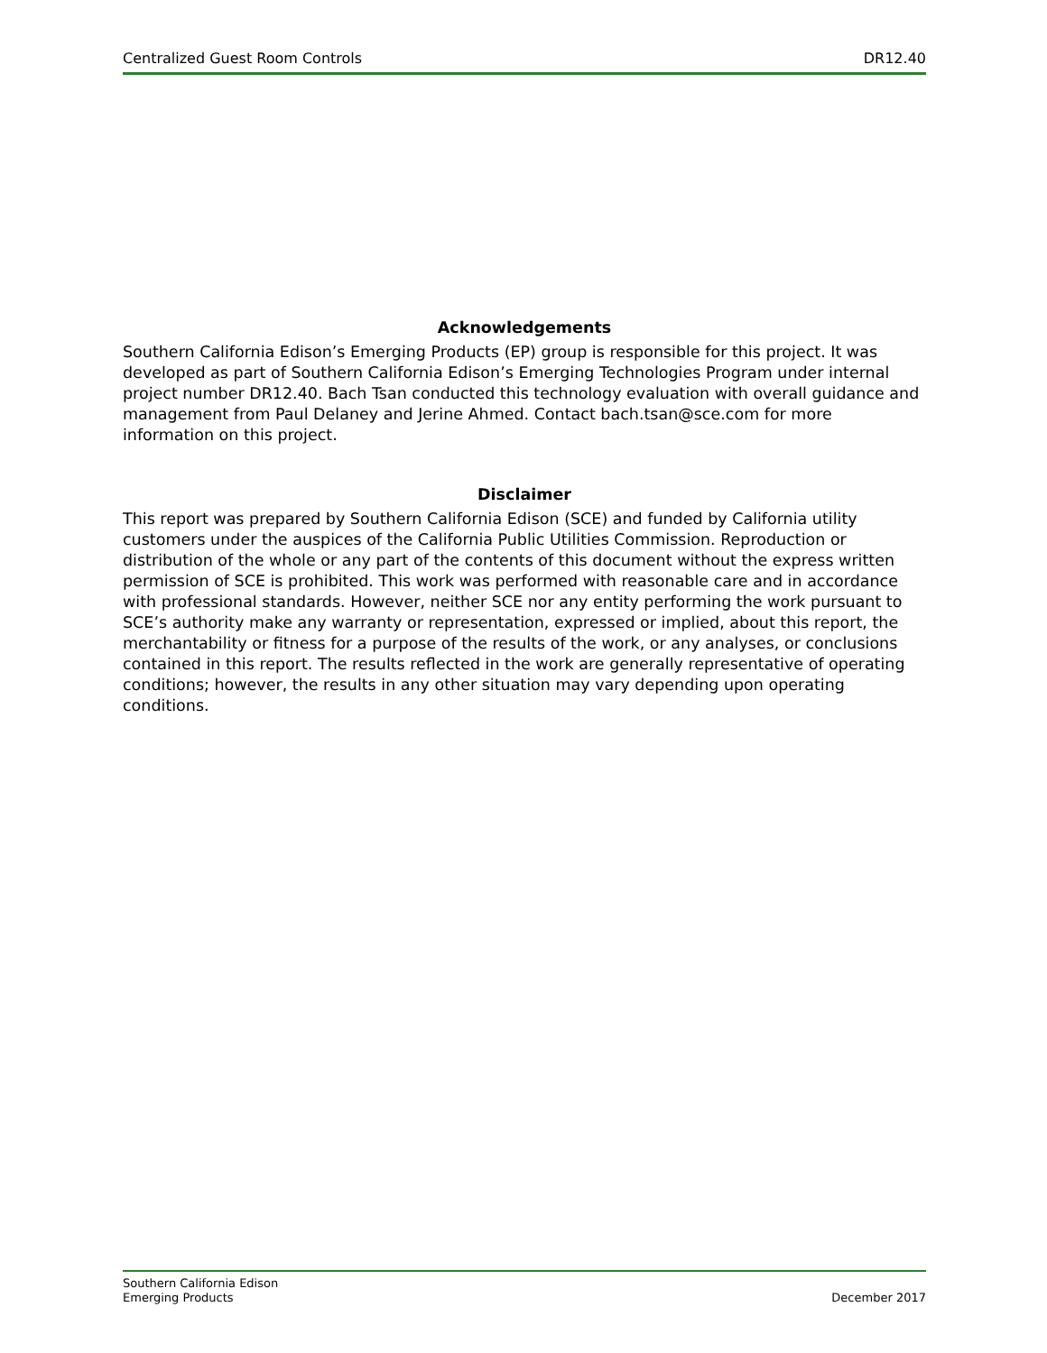Centralized Guest Room Controls DR12.40
Acknowledgements
Southern California Edison’s Emerging Products (EP) group is responsible for this project. It was developed as part of Southern California Edison’s Emerging Technologies Program under internal project number DR12.40. Bach Tsan conducted this technology evaluation with overall guidance and management from Paul Delaney and Jerine Ahmed. Contact bach.tsan@sce.com for more information on this project.
Disclaimer
This report was prepared by Southern California Edison (SCE) and funded by California utility customers under the auspices of the California Public Utilities Commission. Reproduction or distribution of the whole or any part of the contents of this document without the express written permission of SCE is prohibited. This work was performed with reasonable care and in accordance with professional standards. However, neither SCE nor any entity performing the work pursuant to SCE’s authority make any warranty or representation, expressed or implied, about this report, the merchantability or fitness for a purpose of the results of the work, or any analyses, or conclusions contained in this report. The results reflected in the work are generally representative of operating conditions; however, the results in any other situation may vary depending upon operating conditions.
Southern California Edison
Emerging Products
December 2017